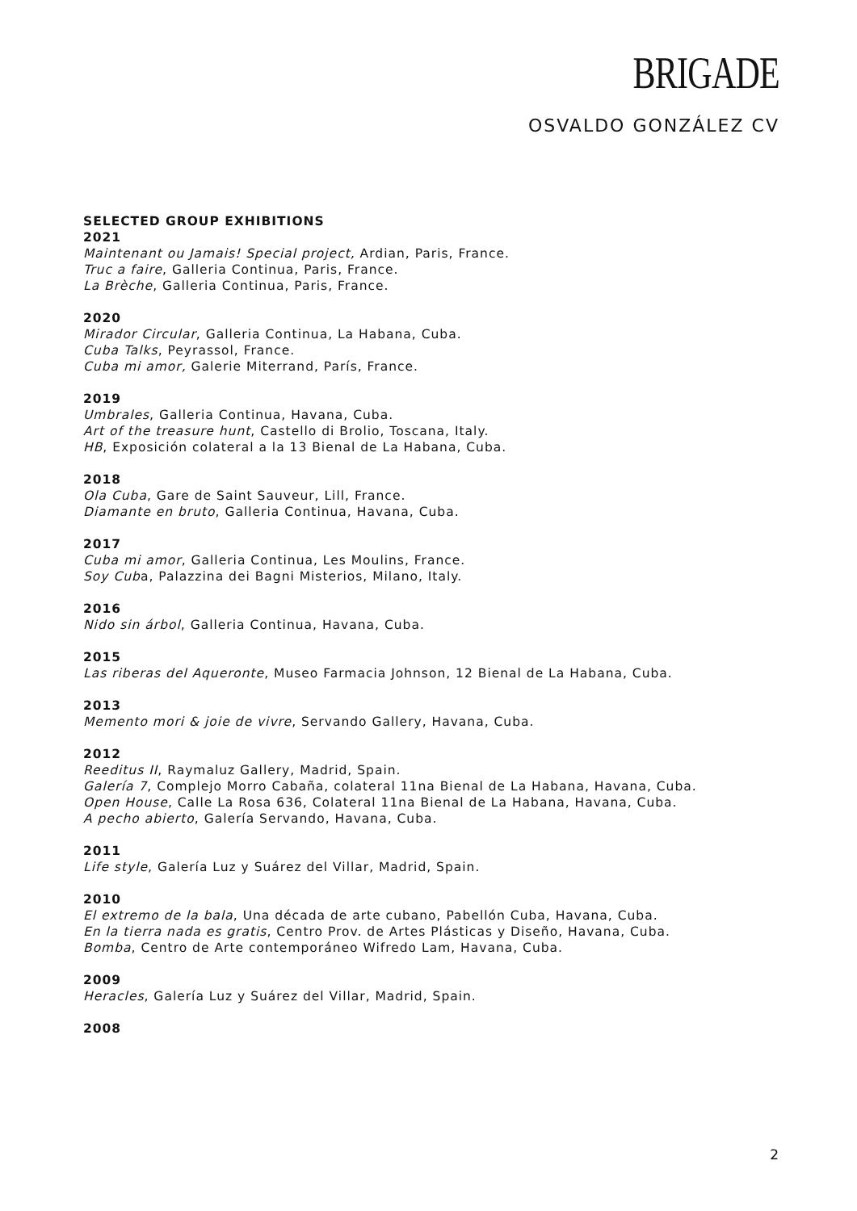BRIGADE
OSVALDO GONZÁLEZ CV
SELECTED GROUP EXHIBITIONS
2021
Maintenant ou Jamais! Special project, Ardian, Paris, France.
Truc a faire, Galleria Continua, Paris, France.
La Brèche, Galleria Continua, Paris, France.
2020
Mirador Circular, Galleria Continua, La Habana, Cuba.
Cuba Talks, Peyrassol, France.
Cuba mi amor, Galerie Miterrand, París, France.
2019
Umbrales, Galleria Continua, Havana, Cuba.
Art of the treasure hunt, Castello di Brolio, Toscana, Italy.
HB, Exposición colateral a la 13 Bienal de La Habana, Cuba.
2018
Ola Cuba, Gare de Saint Sauveur, Lill, France.
Diamante en bruto, Galleria Continua, Havana, Cuba.
2017
Cuba mi amor, Galleria Continua, Les Moulins, France.
Soy Cuba, Palazzina dei Bagni Misterios, Milano, Italy.
2016
Nido sin árbol, Galleria Continua, Havana, Cuba.
2015
Las riberas del Aqueronte, Museo Farmacia Johnson, 12 Bienal de La Habana, Cuba.
2013
Memento mori & joie de vivre, Servando Gallery, Havana, Cuba.
2012
Reeditus II, Raymaluz Gallery, Madrid, Spain.
Galería 7, Complejo Morro Cabaña, colateral 11na Bienal de La Habana, Havana, Cuba.
Open House, Calle La Rosa 636, Colateral 11na Bienal de La Habana, Havana, Cuba.
A pecho abierto, Galería Servando, Havana, Cuba.
2011
Life style, Galería Luz y Suárez del Villar, Madrid, Spain.
2010
El extremo de la bala, Una década de arte cubano, Pabellón Cuba, Havana, Cuba.
En la tierra nada es gratis, Centro Prov. de Artes Plásticas y Diseño, Havana, Cuba.
Bomba, Centro de Arte contemporáneo Wifredo Lam, Havana, Cuba.
2009
Heracles, Galería Luz y Suárez del Villar, Madrid, Spain.
2008
2